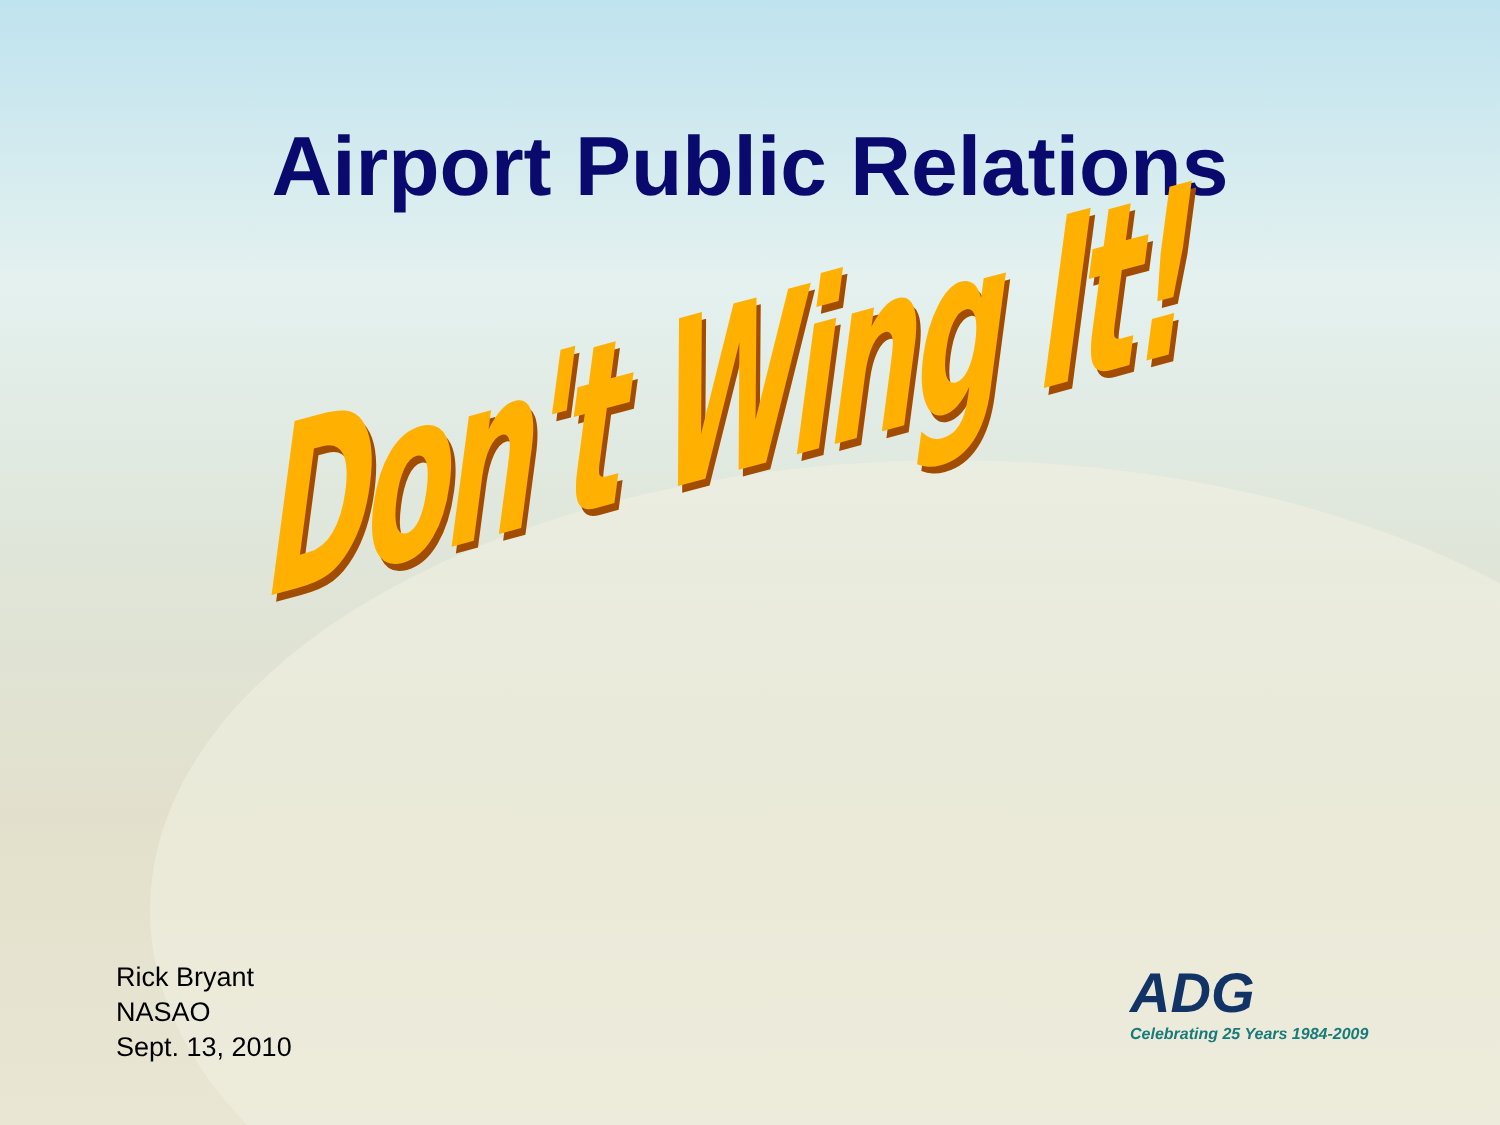Airport Public Relations
Don't Wing It!
Rick Bryant
NASAO
Sept. 13, 2010
ADG
Celebrating 25 Years 1984-2009